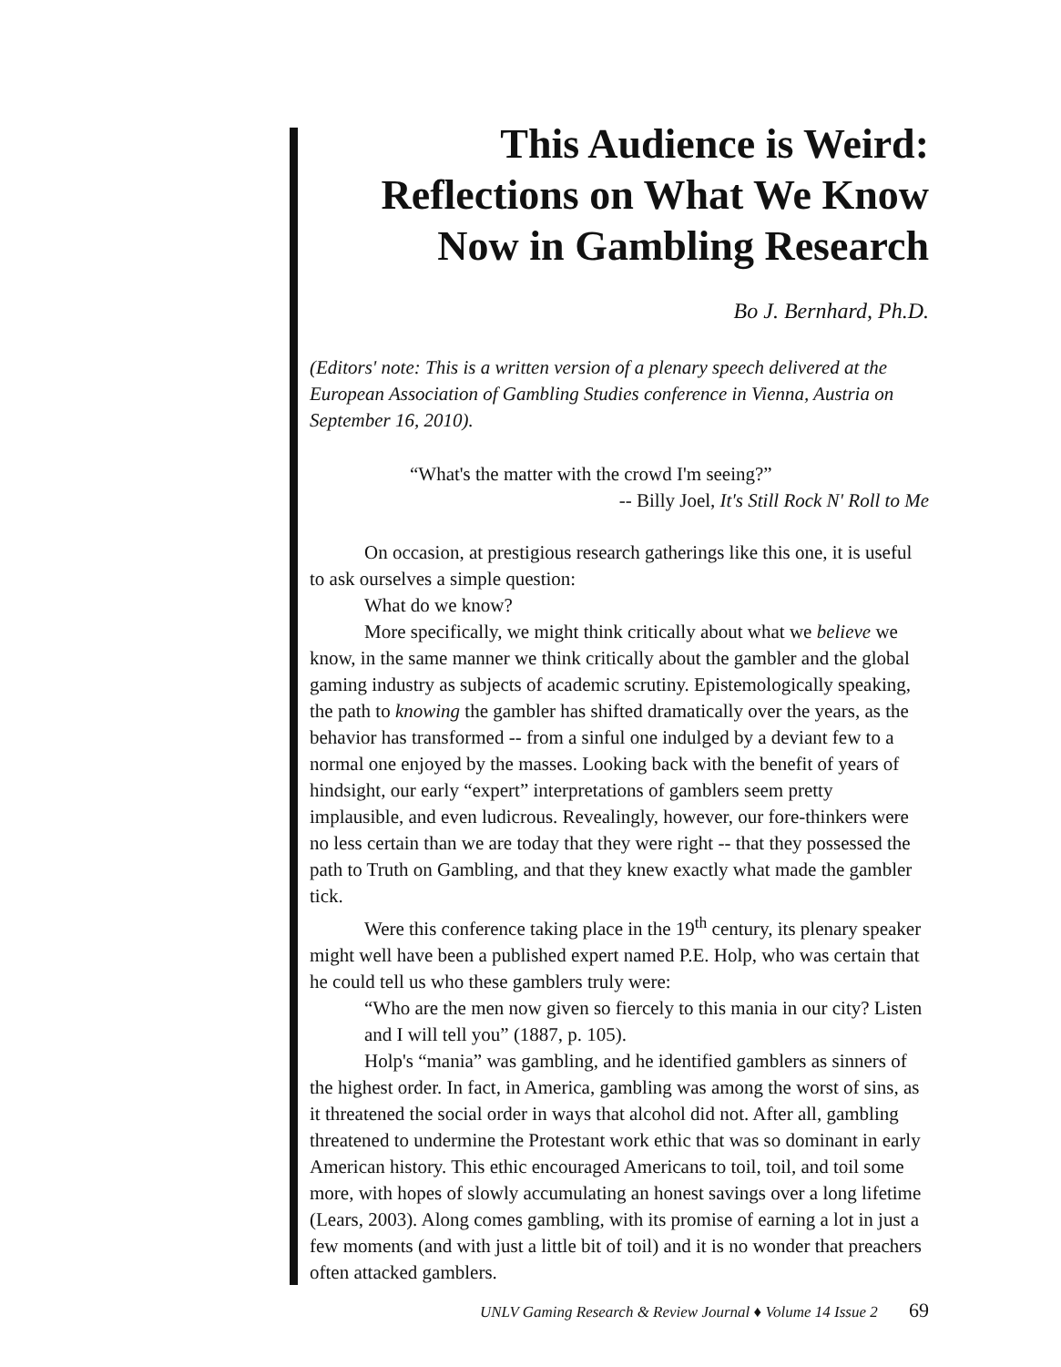This Audience is Weird:
Reflections on What We Know
Now in Gambling Research
Bo J. Bernhard, Ph.D.
(Editors' note: This is a written version of a plenary speech delivered at the European Association of Gambling Studies conference in Vienna, Austria on September 16, 2010).
“What's the matter with the crowd I'm seeing?”
-- Billy Joel, It's Still Rock N' Roll to Me
On occasion, at prestigious research gatherings like this one, it is useful to ask ourselves a simple question:
What do we know?
More specifically, we might think critically about what we believe we know, in the same manner we think critically about the gambler and the global gaming industry as subjects of academic scrutiny. Epistemologically speaking, the path to knowing the gambler has shifted dramatically over the years, as the behavior has transformed -- from a sinful one indulged by a deviant few to a normal one enjoyed by the masses. Looking back with the benefit of years of hindsight, our early “expert” interpretations of gamblers seem pretty implausible, and even ludicrous. Revealingly, however, our fore-thinkers were no less certain than we are today that they were right -- that they possessed the path to Truth on Gambling, and that they knew exactly what made the gambler tick.
Were this conference taking place in the 19<sup>th</sup> century, its plenary speaker might well have been a published expert named P.E. Holp, who was certain that he could tell us who these gamblers truly were:
“Who are the men now given so fiercely to this mania in our city? Listen and I will tell you” (1887, p. 105).
Holp's “mania” was gambling, and he identified gamblers as sinners of the highest order. In fact, in America, gambling was among the worst of sins, as it threatened the social order in ways that alcohol did not. After all, gambling threatened to undermine the Protestant work ethic that was so dominant in early American history. This ethic encouraged Americans to toil, toil, and toil some more, with hopes of slowly accumulating an honest savings over a long lifetime (Lears, 2003). Along comes gambling, with its promise of earning a lot in just a few moments (and with just a little bit of toil) and it is no wonder that preachers often attacked gamblers.
UNLV Gaming Research & Review Journal ♦ Volume 14 Issue 2 69